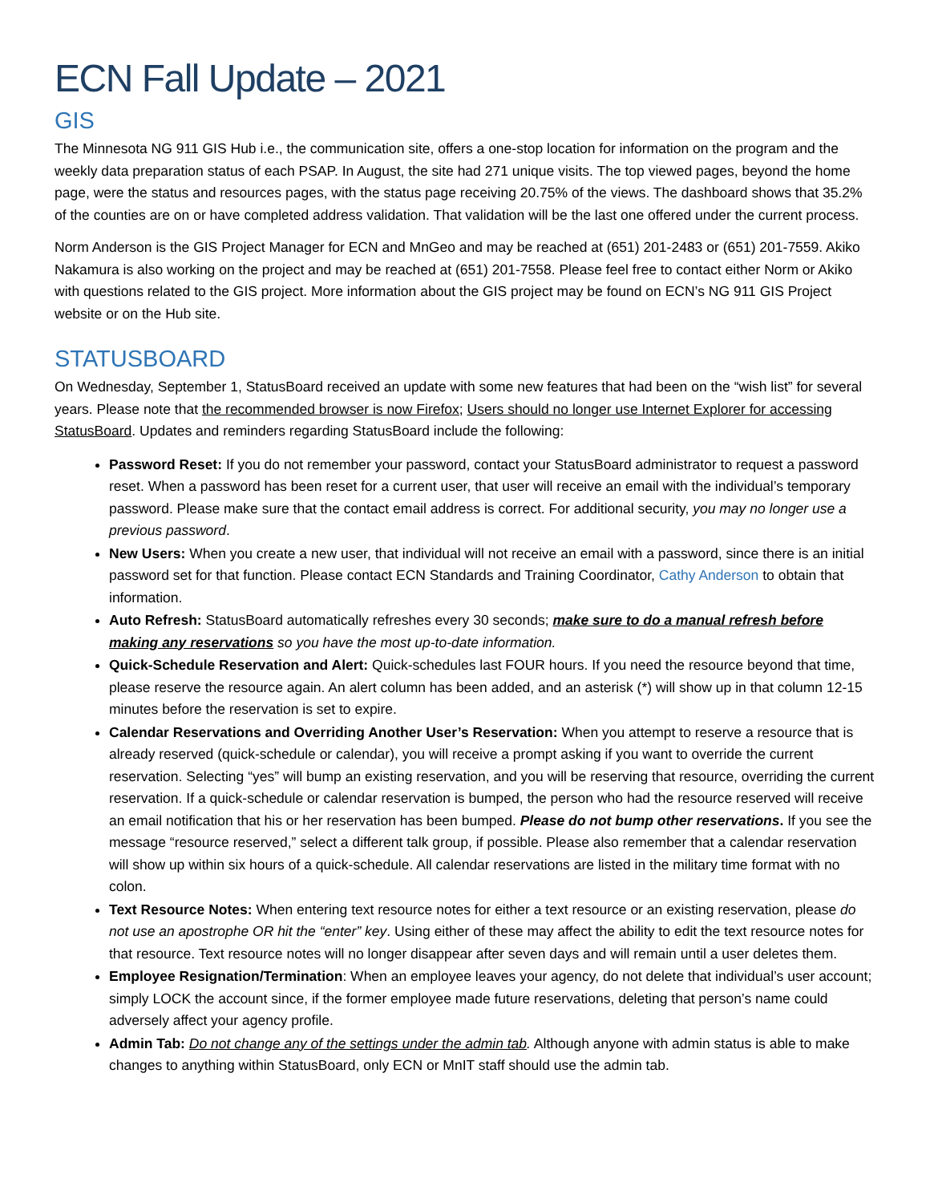ECN Fall Update – 2021
GIS
The Minnesota NG 911 GIS Hub i.e., the communication site, offers a one-stop location for information on the program and the weekly data preparation status of each PSAP. In August, the site had 271 unique visits. The top viewed pages, beyond the home page, were the status and resources pages, with the status page receiving 20.75% of the views. The dashboard shows that 35.2% of the counties are on or have completed address validation. That validation will be the last one offered under the current process.
Norm Anderson is the GIS Project Manager for ECN and MnGeo and may be reached at (651) 201-2483 or (651) 201-7559. Akiko Nakamura is also working on the project and may be reached at (651) 201-7558. Please feel free to contact either Norm or Akiko with questions related to the GIS project. More information about the GIS project may be found on ECN’s NG 911 GIS Project website or on the Hub site.
STATUSBOARD
On Wednesday, September 1, StatusBoard received an update with some new features that had been on the “wish list” for several years. Please note that the recommended browser is now Firefox; Users should no longer use Internet Explorer for accessing StatusBoard. Updates and reminders regarding StatusBoard include the following:
Password Reset: If you do not remember your password, contact your StatusBoard administrator to request a password reset. When a password has been reset for a current user, that user will receive an email with the individual’s temporary password. Please make sure that the contact email address is correct. For additional security, you may no longer use a previous password.
New Users: When you create a new user, that individual will not receive an email with a password, since there is an initial password set for that function. Please contact ECN Standards and Training Coordinator, Cathy Anderson to obtain that information.
Auto Refresh: StatusBoard automatically refreshes every 30 seconds; make sure to do a manual refresh before making any reservations so you have the most up-to-date information.
Quick-Schedule Reservation and Alert: Quick-schedules last FOUR hours. If you need the resource beyond that time, please reserve the resource again. An alert column has been added, and an asterisk (*) will show up in that column 12-15 minutes before the reservation is set to expire.
Calendar Reservations and Overriding Another User’s Reservation: When you attempt to reserve a resource that is already reserved (quick-schedule or calendar), you will receive a prompt asking if you want to override the current reservation. Selecting “yes” will bump an existing reservation, and you will be reserving that resource, overriding the current reservation. If a quick-schedule or calendar reservation is bumped, the person who had the resource reserved will receive an email notification that his or her reservation has been bumped. Please do not bump other reservations. If you see the message “resource reserved,” select a different talk group, if possible. Please also remember that a calendar reservation will show up within six hours of a quick-schedule. All calendar reservations are listed in the military time format with no colon.
Text Resource Notes: When entering text resource notes for either a text resource or an existing reservation, please do not use an apostrophe OR hit the “enter” key. Using either of these may affect the ability to edit the text resource notes for that resource. Text resource notes will no longer disappear after seven days and will remain until a user deletes them.
Employee Resignation/Termination: When an employee leaves your agency, do not delete that individual’s user account; simply LOCK the account since, if the former employee made future reservations, deleting that person’s name could adversely affect your agency profile.
Admin Tab: Do not change any of the settings under the admin tab. Although anyone with admin status is able to make changes to anything within StatusBoard, only ECN or MnIT staff should use the admin tab.